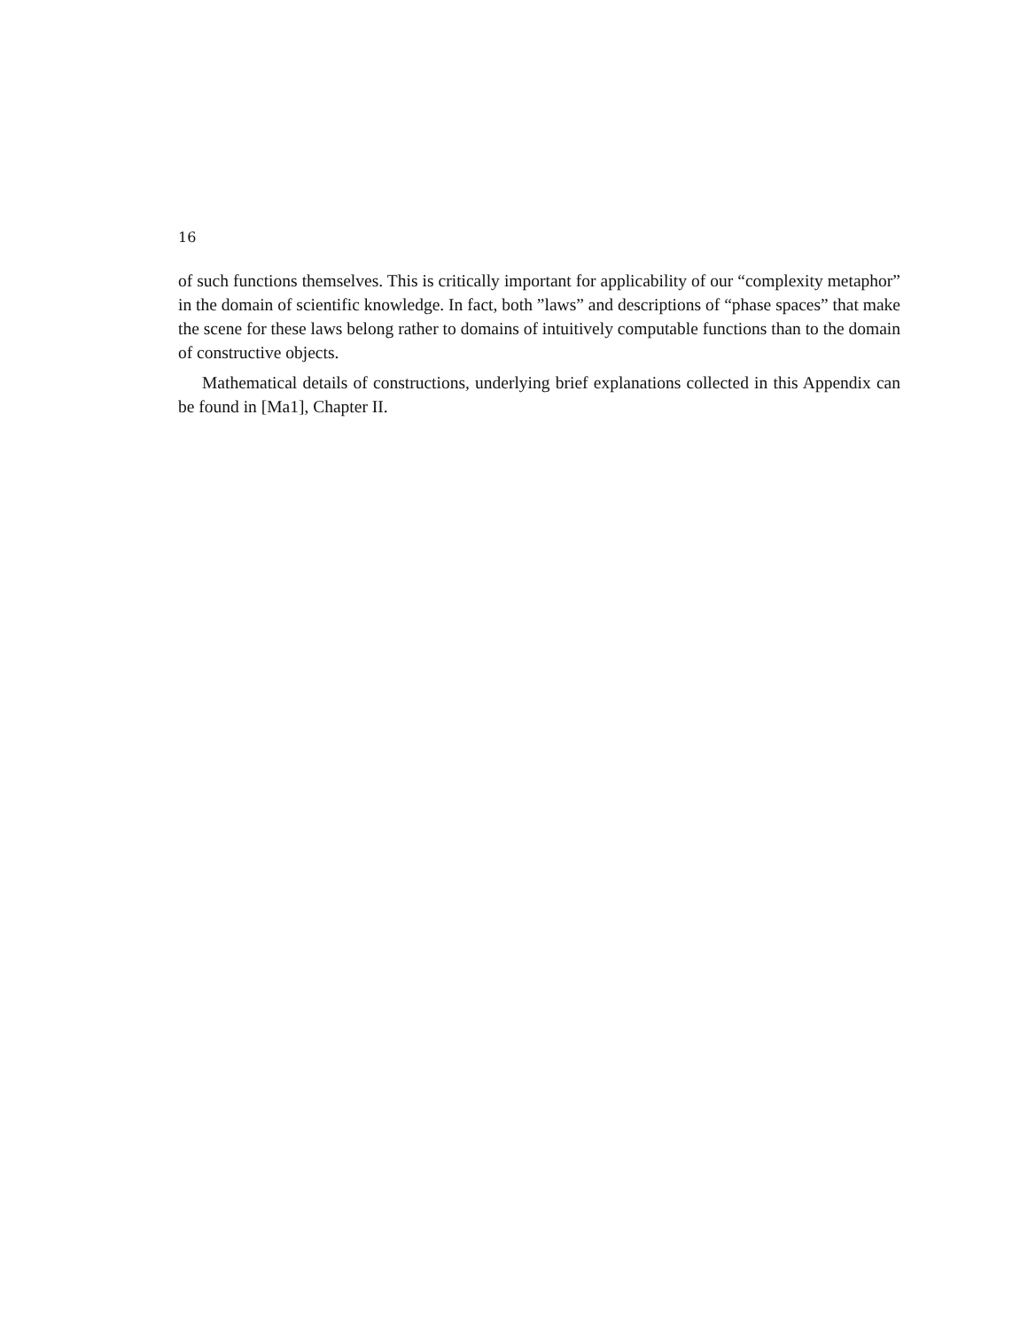16
of such functions themselves. This is critically important for applicability of our “complexity metaphor” in the domain of scientific knowledge. In fact, both ”laws” and descriptions of “phase spaces” that make the scene for these laws belong rather to domains of intuitively computable functions than to the domain of constructive objects.
Mathematical details of constructions, underlying brief explanations collected in this Appendix can be found in [Ma1], Chapter II.